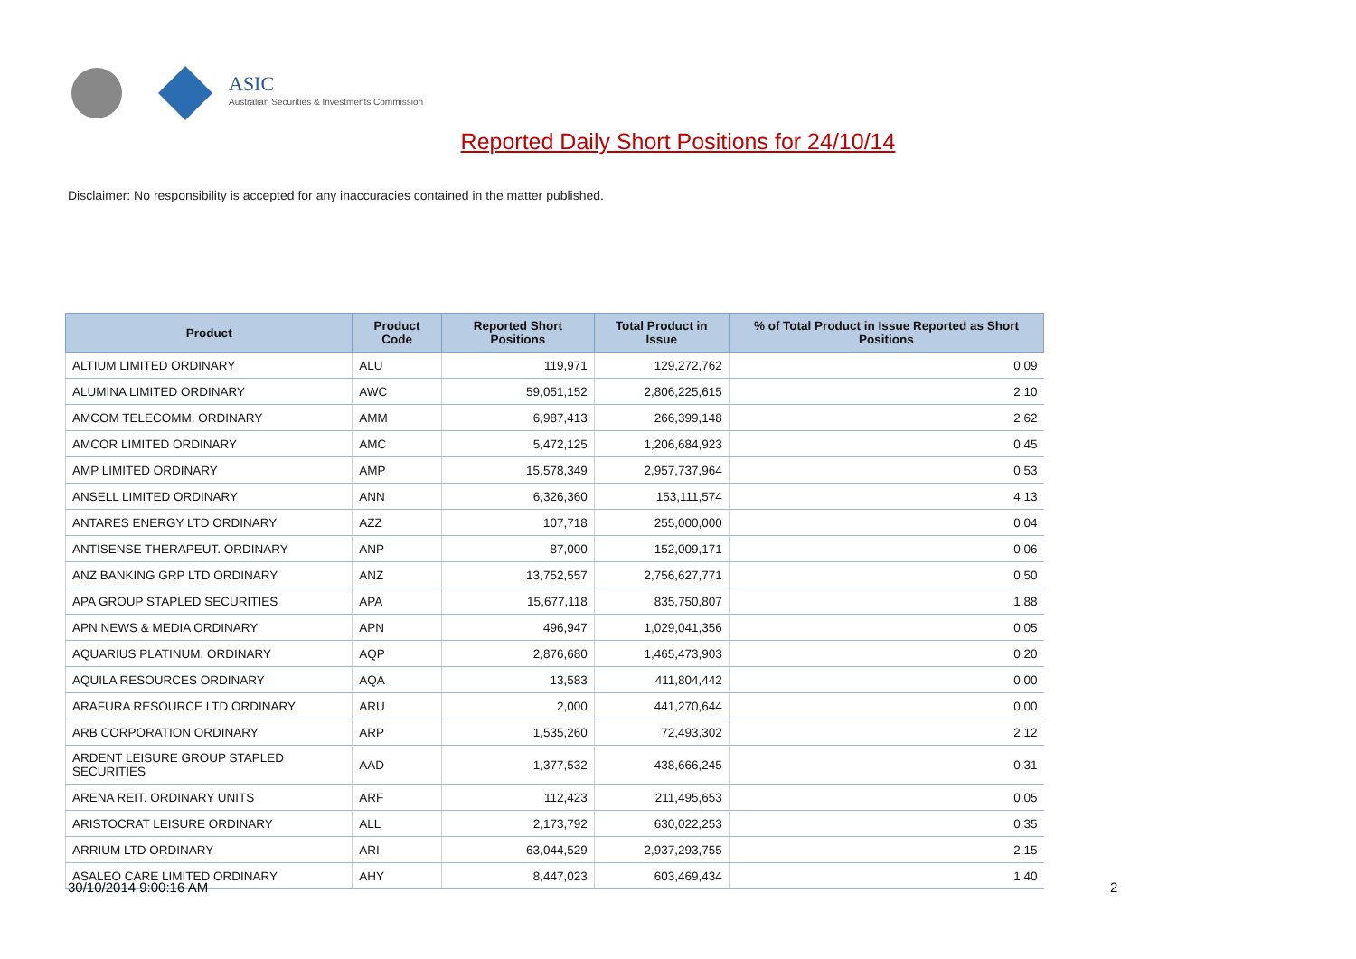ASIC
Australian Securities & Investments Commission
Reported Daily Short Positions for 24/10/14
Disclaimer: No responsibility is accepted for any inaccuracies contained in the matter published.
| Product | Product Code | Reported Short Positions | Total Product in Issue | % of Total Product in Issue Reported as Short Positions |
| --- | --- | --- | --- | --- |
| ALTIUM LIMITED ORDINARY | ALU | 119,971 | 129,272,762 | 0.09 |
| ALUMINA LIMITED ORDINARY | AWC | 59,051,152 | 2,806,225,615 | 2.10 |
| AMCOM TELECOMM. ORDINARY | AMM | 6,987,413 | 266,399,148 | 2.62 |
| AMCOR LIMITED ORDINARY | AMC | 5,472,125 | 1,206,684,923 | 0.45 |
| AMP LIMITED ORDINARY | AMP | 15,578,349 | 2,957,737,964 | 0.53 |
| ANSELL LIMITED ORDINARY | ANN | 6,326,360 | 153,111,574 | 4.13 |
| ANTARES ENERGY LTD ORDINARY | AZZ | 107,718 | 255,000,000 | 0.04 |
| ANTISENSE THERAPEUT. ORDINARY | ANP | 87,000 | 152,009,171 | 0.06 |
| ANZ BANKING GRP LTD ORDINARY | ANZ | 13,752,557 | 2,756,627,771 | 0.50 |
| APA GROUP STAPLED SECURITIES | APA | 15,677,118 | 835,750,807 | 1.88 |
| APN NEWS & MEDIA ORDINARY | APN | 496,947 | 1,029,041,356 | 0.05 |
| AQUARIUS PLATINUM. ORDINARY | AQP | 2,876,680 | 1,465,473,903 | 0.20 |
| AQUILA RESOURCES ORDINARY | AQA | 13,583 | 411,804,442 | 0.00 |
| ARAFURA RESOURCE LTD ORDINARY | ARU | 2,000 | 441,270,644 | 0.00 |
| ARB CORPORATION ORDINARY | ARP | 1,535,260 | 72,493,302 | 2.12 |
| ARDENT LEISURE GROUP STAPLED SECURITIES | AAD | 1,377,532 | 438,666,245 | 0.31 |
| ARENA REIT. ORDINARY UNITS | ARF | 112,423 | 211,495,653 | 0.05 |
| ARISTOCRAT LEISURE ORDINARY | ALL | 2,173,792 | 630,022,253 | 0.35 |
| ARRIUM LTD ORDINARY | ARI | 63,044,529 | 2,937,293,755 | 2.15 |
| ASALEO CARE LIMITED ORDINARY | AHY | 8,447,023 | 603,469,434 | 1.40 |
30/10/2014 9:00:16 AM 2